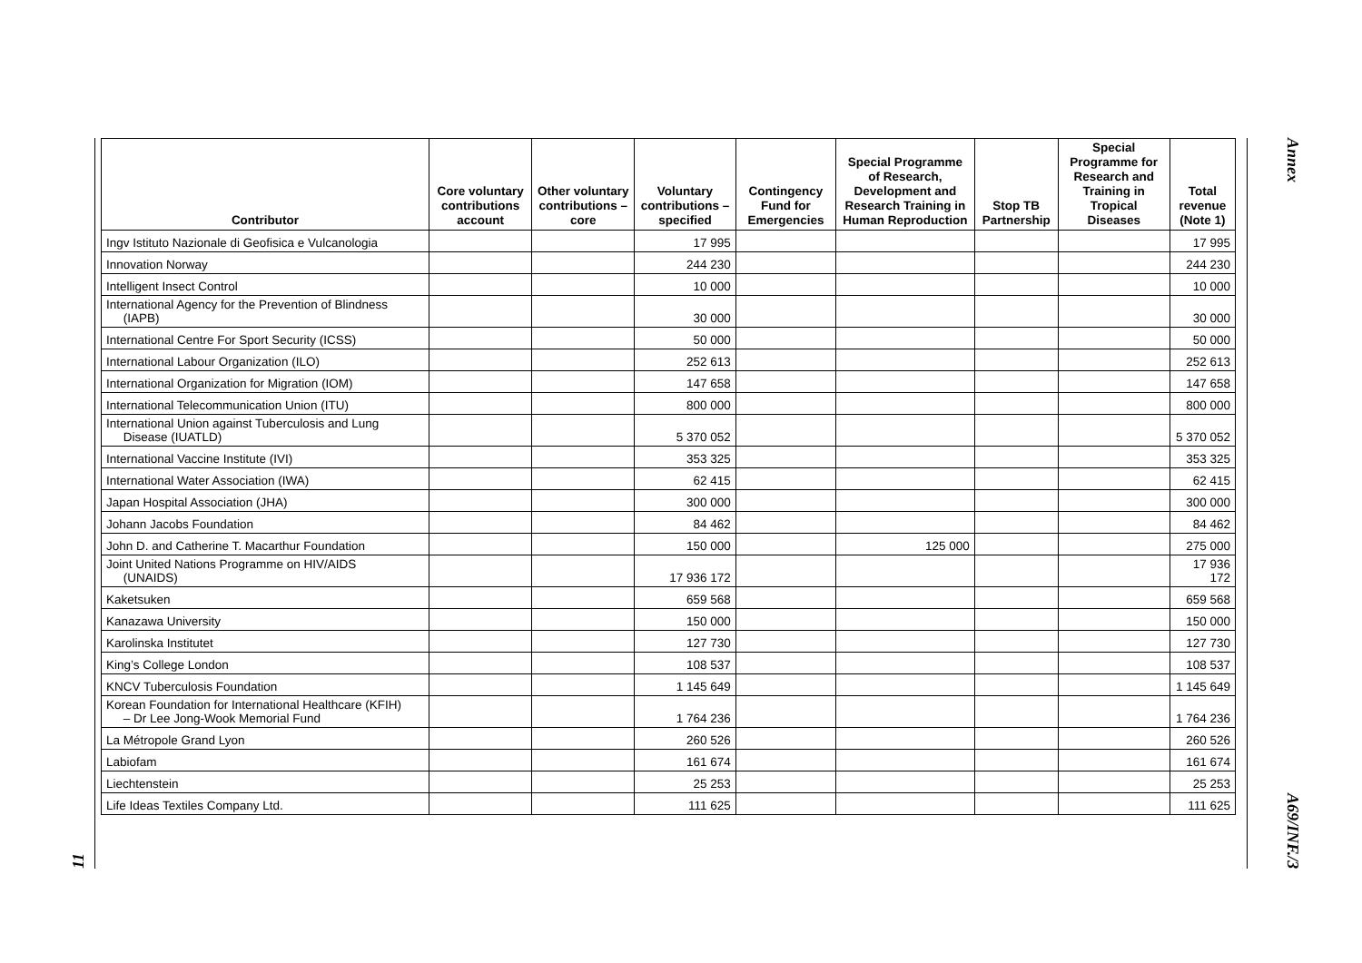11
| Contributor | Core voluntary contributions account | Other voluntary contributions – core | Voluntary contributions – specified | Contingency Fund for Emergencies | Special Programme of Research, Development and Research Training in Human Reproduction | Stop TB Partnership | Special Programme for Research and Training in Tropical Diseases | Total revenue (Note 1) |
| --- | --- | --- | --- | --- | --- | --- | --- | --- |
| Ingv Istituto Nazionale di Geofisica e Vulcanologia | | | 17 995 | | | | | 17 995 |
| Innovation Norway | | | 244 230 | | | | | 244 230 |
| Intelligent Insect Control | | | 10 000 | | | | | 10 000 |
| International Agency for the Prevention of Blindness (IAPB) | | | 30 000 | | | | | 30 000 |
| International Centre For Sport Security (ICSS) | | | 50 000 | | | | | 50 000 |
| International Labour Organization (ILO) | | | 252 613 | | | | | 252 613 |
| International Organization for Migration (IOM) | | | 147 658 | | | | | 147 658 |
| International Telecommunication Union (ITU) | | | 800 000 | | | | | 800 000 |
| International Union against Tuberculosis and Lung Disease (IUATLD) | | | 5 370 052 | | | | | 5 370 052 |
| International Vaccine Institute (IVI) | | | 353 325 | | | | | 353 325 |
| International Water Association (IWA) | | | 62 415 | | | | | 62 415 |
| Japan Hospital Association (JHA) | | | 300 000 | | | | | 300 000 |
| Johann Jacobs Foundation | | | 84 462 | | | | | 84 462 |
| John D. and Catherine T. Macarthur Foundation | | | 150 000 | | 125 000 | | | 275 000 |
| Joint United Nations Programme on HIV/AIDS (UNAIDS) | | | 17 936 172 | | | | | 17 936 172 |
| Kaketsuken | | | 659 568 | | | | | 659 568 |
| Kanazawa University | | | 150 000 | | | | | 150 000 |
| Karolinska Institutet | | | 127 730 | | | | | 127 730 |
| King’s College London | | | 108 537 | | | | | 108 537 |
| KNCV Tuberculosis Foundation | | | 1 145 649 | | | | | 1 145 649 |
| Korean Foundation for International Healthcare (KFIH) – Dr Lee Jong-Wook Memorial Fund | | | 1 764 236 | | | | | 1 764 236 |
| La Métropole Grand Lyon | | | 260 526 | | | | | 260 526 |
| Labiofam | | | 161 674 | | | | | 161 674 |
| Liechtenstein | | | 25 253 | | | | | 25 253 |
| Life Ideas Textiles Company Ltd. | | | 111 625 | | | | | 111 625 |
Annex
A69/INF./3